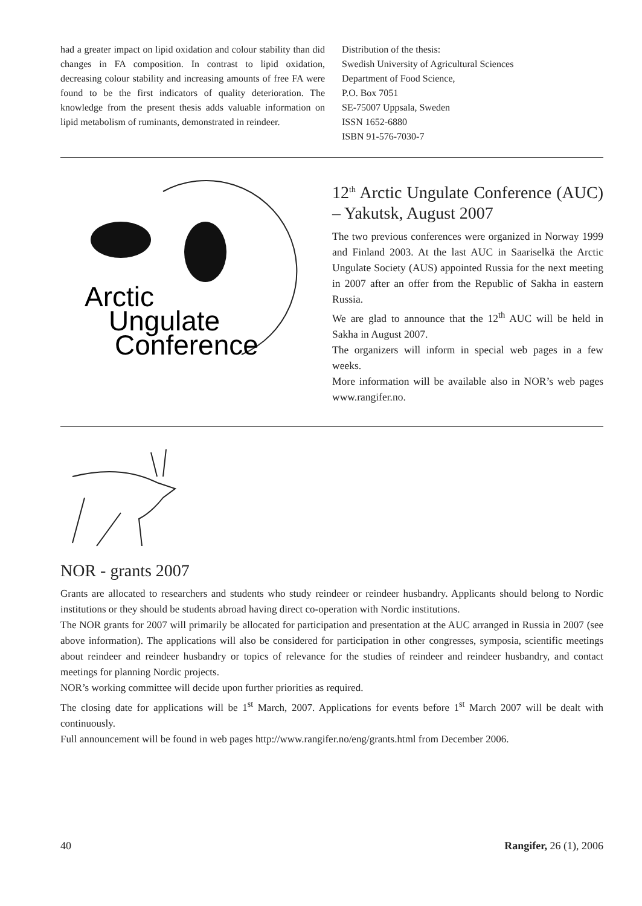had a greater impact on lipid oxidation and colour stability than did changes in FA composition. In contrast to lipid oxidation, decreasing colour stability and increasing amounts of free FA were found to be the first indicators of quality deterioration. The knowledge from the present thesis adds valuable information on lipid metabolism of ruminants, demonstrated in reindeer.
Distribution of the thesis:
Swedish University of Agricultural Sciences
Department of Food Science,
P.O. Box 7051
SE-75007 Uppsala, Sweden
ISSN 1652-6880
ISBN 91-576-7030-7
Arctic
Ungulate
Conference
12<sup>th</sup> Arctic Ungulate Conference (AUC) – Yakutsk, August 2007
The two previous conferences were organized in Norway 1999 and Finland 2003. At the last AUC in Saariselkä the Arctic Ungulate Society (AUS) appointed Russia for the next meeting in 2007 after an offer from the Republic of Sakha in eastern Russia.
We are glad to announce that the 12<sup>th</sup> AUC will be held in Sakha in August 2007.
The organizers will inform in special web pages in a few weeks.
More information will be available also in NOR’s web pages www.rangifer.no.
NOR - grants 2007
Grants are allocated to researchers and students who study reindeer or reindeer husbandry. Applicants should belong to Nordic institutions or they should be students abroad having direct co-operation with Nordic institutions.
The NOR grants for 2007 will primarily be allocated for participation and presentation at the AUC arranged in Russia in 2007 (see above information). The applications will also be considered for participation in other congresses, symposia, scientific meetings about reindeer and reindeer husbandry or topics of relevance for the studies of reindeer and reindeer husbandry, and contact meetings for planning Nordic projects.
NOR’s working committee will decide upon further priorities as required.
The closing date for applications will be 1<sup>st</sup> March, 2007. Applications for events before 1<sup>st</sup> March 2007 will be dealt with continuously.
Full announcement will be found in web pages http://www.rangifer.no/eng/grants.html from December 2006.
40 Rangifer, 26 (1), 2006